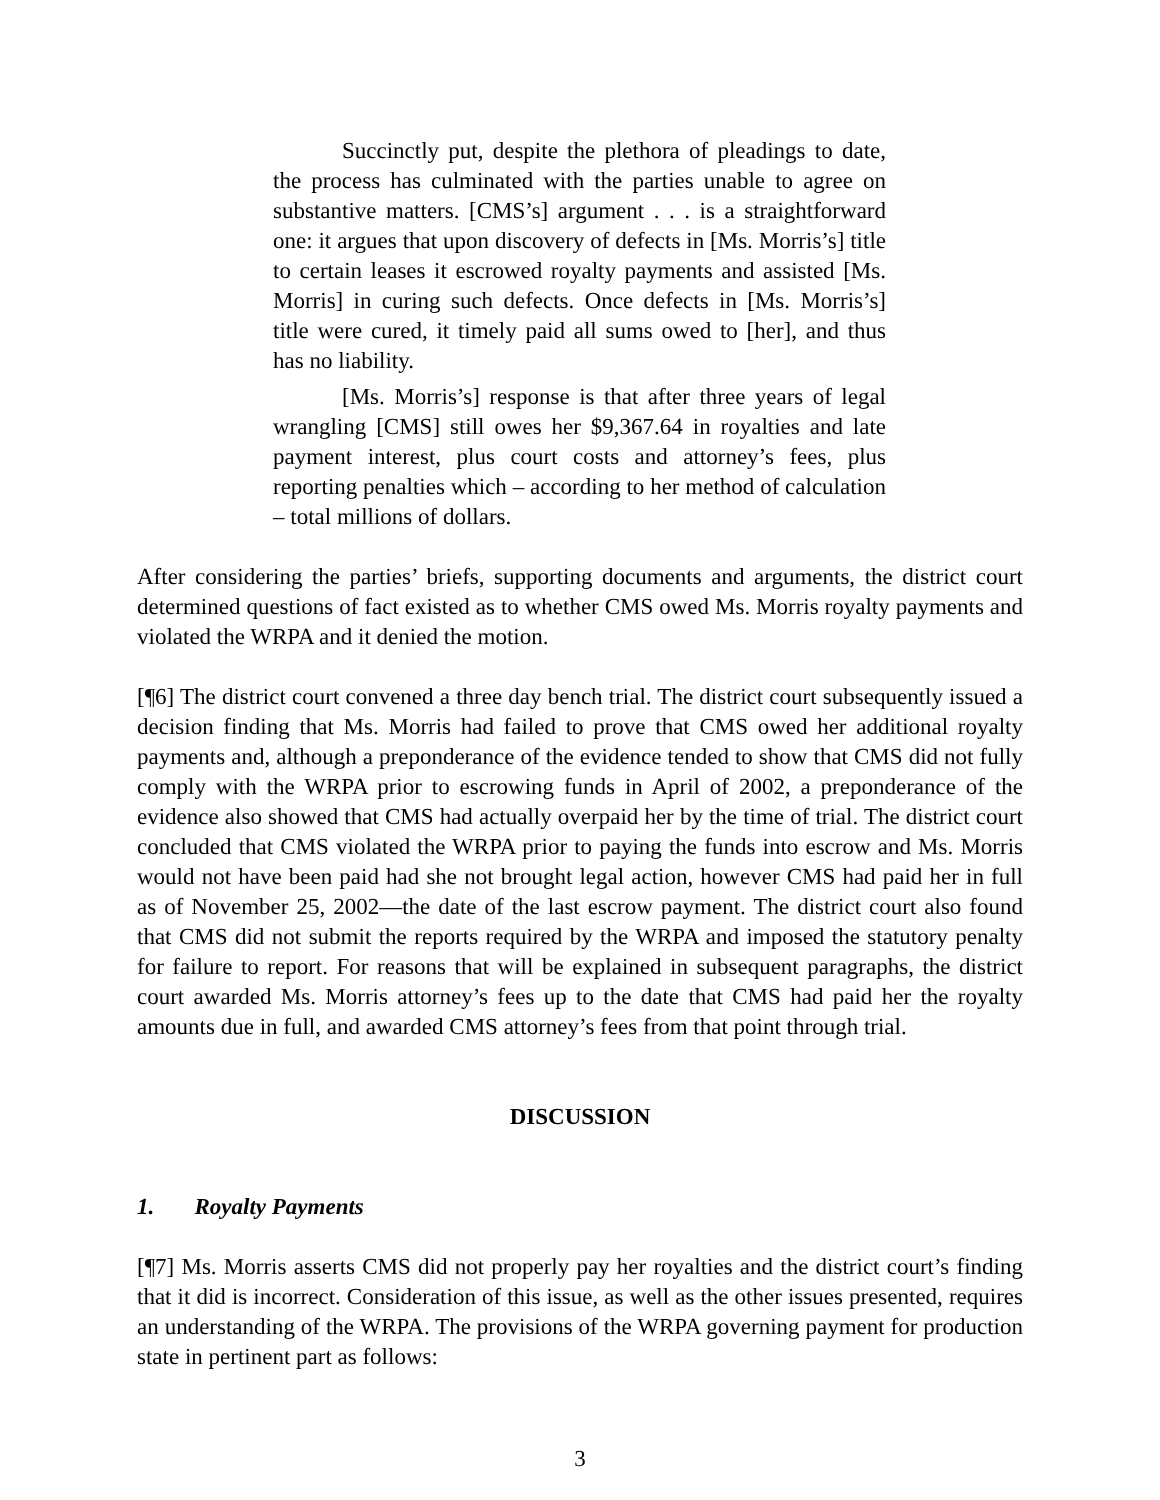Succinctly put, despite the plethora of pleadings to date, the process has culminated with the parties unable to agree on substantive matters. [CMS’s] argument . . . is a straightforward one: it argues that upon discovery of defects in [Ms. Morris’s] title to certain leases it escrowed royalty payments and assisted [Ms. Morris] in curing such defects. Once defects in [Ms. Morris’s] title were cured, it timely paid all sums owed to [her], and thus has no liability.
[Ms. Morris’s] response is that after three years of legal wrangling [CMS] still owes her $9,367.64 in royalties and late payment interest, plus court costs and attorney’s fees, plus reporting penalties which – according to her method of calculation – total millions of dollars.
After considering the parties’ briefs, supporting documents and arguments, the district court determined questions of fact existed as to whether CMS owed Ms. Morris royalty payments and violated the WRPA and it denied the motion.
[¶6] The district court convened a three day bench trial. The district court subsequently issued a decision finding that Ms. Morris had failed to prove that CMS owed her additional royalty payments and, although a preponderance of the evidence tended to show that CMS did not fully comply with the WRPA prior to escrowing funds in April of 2002, a preponderance of the evidence also showed that CMS had actually overpaid her by the time of trial. The district court concluded that CMS violated the WRPA prior to paying the funds into escrow and Ms. Morris would not have been paid had she not brought legal action, however CMS had paid her in full as of November 25, 2002—the date of the last escrow payment. The district court also found that CMS did not submit the reports required by the WRPA and imposed the statutory penalty for failure to report. For reasons that will be explained in subsequent paragraphs, the district court awarded Ms. Morris attorney’s fees up to the date that CMS had paid her the royalty amounts due in full, and awarded CMS attorney’s fees from that point through trial.
DISCUSSION
1. Royalty Payments
[¶7] Ms. Morris asserts CMS did not properly pay her royalties and the district court’s finding that it did is incorrect. Consideration of this issue, as well as the other issues presented, requires an understanding of the WRPA. The provisions of the WRPA governing payment for production state in pertinent part as follows:
3